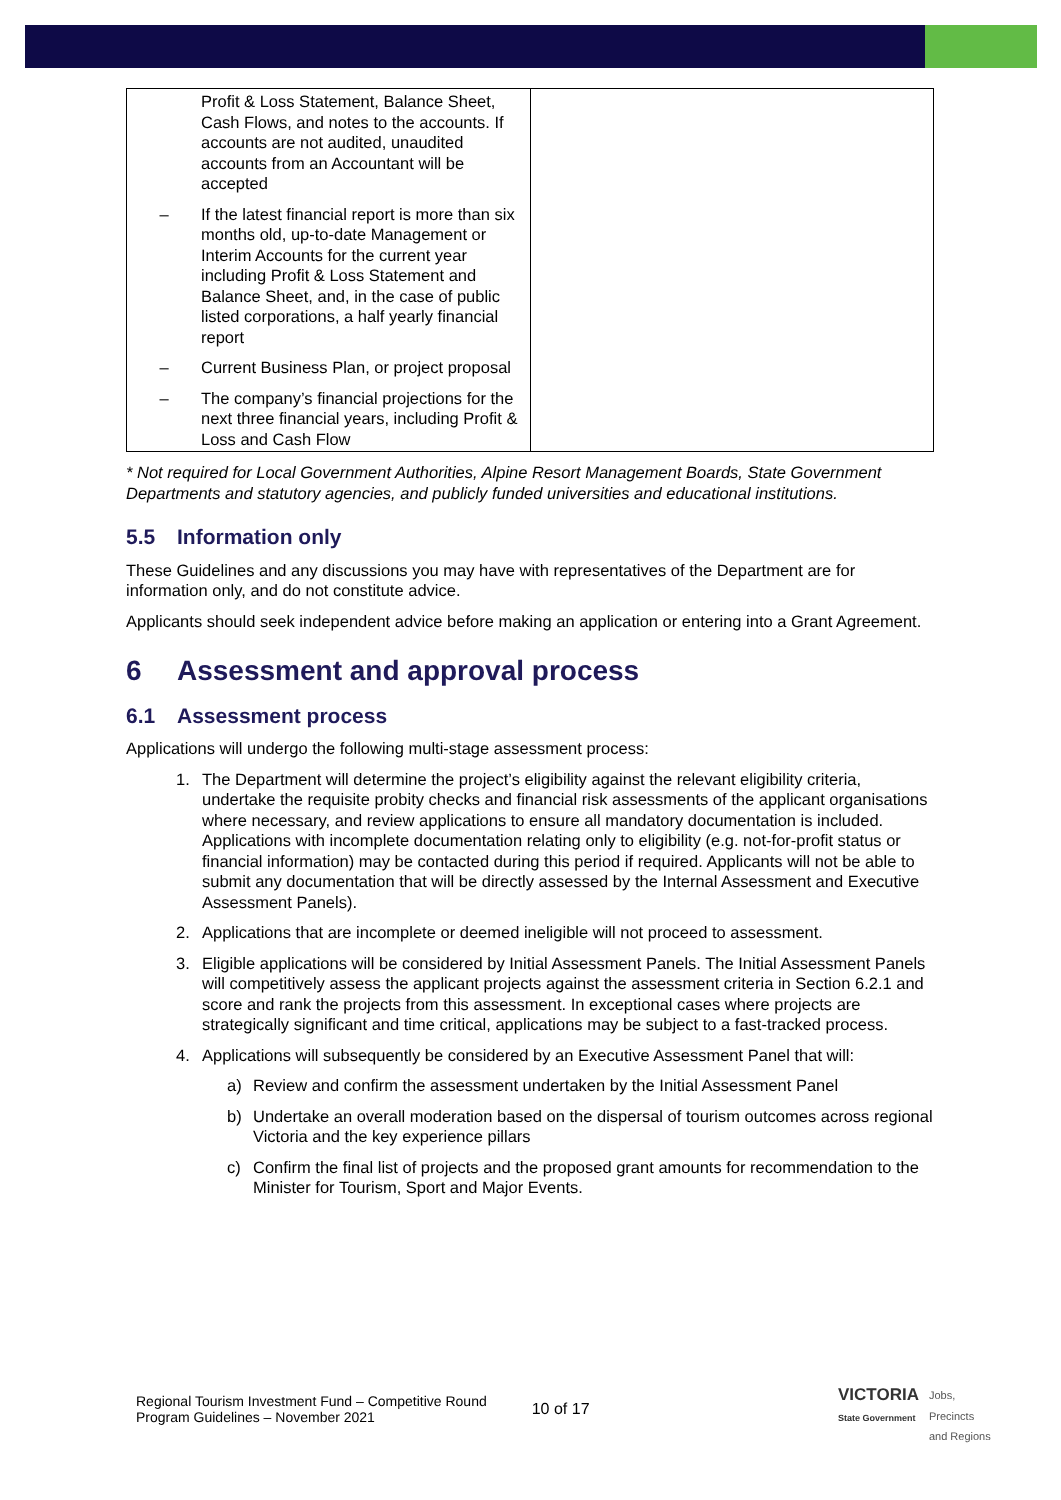| Profit & Loss Statement, Balance Sheet, Cash Flows, and notes to the accounts. If accounts are not audited, unaudited accounts from an Accountant will be accepted – If the latest financial report is more than six months old, up-to-date Management or Interim Accounts for the current year including Profit & Loss Statement and Balance Sheet, and, in the case of public listed corporations, a half yearly financial report – Current Business Plan, or project proposal – The company’s financial projections for the next three financial years, including Profit & Loss and Cash Flow | |
* Not required for Local Government Authorities, Alpine Resort Management Boards, State Government Departments and statutory agencies, and publicly funded universities and educational institutions.
5.5 Information only
These Guidelines and any discussions you may have with representatives of the Department are for information only, and do not constitute advice.
Applicants should seek independent advice before making an application or entering into a Grant Agreement.
6 Assessment and approval process
6.1 Assessment process
Applications will undergo the following multi-stage assessment process:
1. The Department will determine the project’s eligibility against the relevant eligibility criteria, undertake the requisite probity checks and financial risk assessments of the applicant organisations where necessary, and review applications to ensure all mandatory documentation is included. Applications with incomplete documentation relating only to eligibility (e.g. not-for-profit status or financial information) may be contacted during this period if required. Applicants will not be able to submit any documentation that will be directly assessed by the Internal Assessment and Executive Assessment Panels).
2. Applications that are incomplete or deemed ineligible will not proceed to assessment.
3. Eligible applications will be considered by Initial Assessment Panels. The Initial Assessment Panels will competitively assess the applicant projects against the assessment criteria in Section 6.2.1 and score and rank the projects from this assessment. In exceptional cases where projects are strategically significant and time critical, applications may be subject to a fast-tracked process.
4. Applications will subsequently be considered by an Executive Assessment Panel that will:
a) Review and confirm the assessment undertaken by the Initial Assessment Panel
b) Undertake an overall moderation based on the dispersal of tourism outcomes across regional Victoria and the key experience pillars
c) Confirm the final list of projects and the proposed grant amounts for recommendation to the Minister for Tourism, Sport and Major Events.
Regional Tourism Investment Fund – Competitive Round
Program Guidelines – November 2021
10 of 17
VICTORIA
State Government
Jobs,
Precincts
and Regions